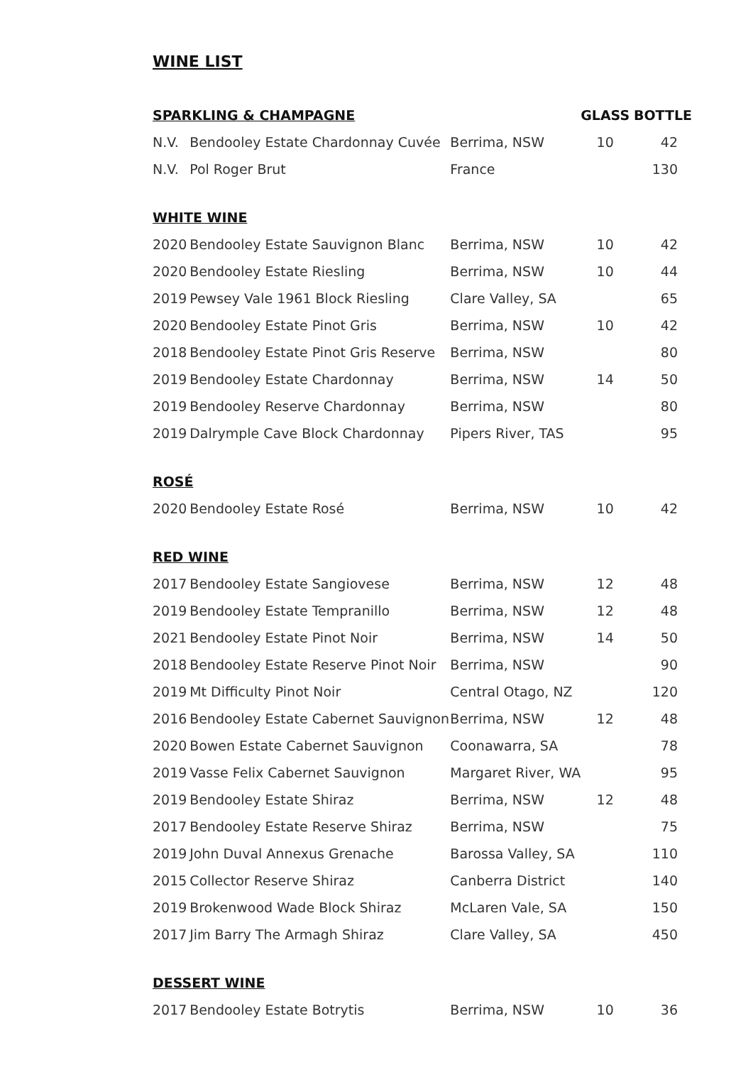WINE LIST
| SPARKLING & CHAMPAGNE | | | GLASS | BOTTLE |
| --- | --- | --- | --- | --- |
| N.V. | Bendooley Estate Chardonnay Cuvée | Berrima, NSW | 10 | 42 |
| N.V. | Pol Roger Brut | France | | 130 |
| WHITE WINE | | | | |
| 2020 | Bendooley Estate Sauvignon Blanc | Berrima, NSW | 10 | 42 |
| 2020 | Bendooley Estate Riesling | Berrima, NSW | 10 | 44 |
| 2019 | Pewsey Vale 1961 Block Riesling | Clare Valley, SA | | 65 |
| 2020 | Bendooley Estate Pinot Gris | Berrima, NSW | 10 | 42 |
| 2018 | Bendooley Estate Pinot Gris Reserve | Berrima, NSW | | 80 |
| 2019 | Bendooley Estate Chardonnay | Berrima, NSW | 14 | 50 |
| 2019 | Bendooley Reserve Chardonnay | Berrima, NSW | | 80 |
| 2019 | Dalrymple Cave Block Chardonnay | Pipers River, TAS | | 95 |
| ROSÉ | | | | |
| 2020 | Bendooley Estate Rosé | Berrima, NSW | 10 | 42 |
| RED WINE | | | | |
| 2017 | Bendooley Estate Sangiovese | Berrima, NSW | 12 | 48 |
| 2019 | Bendooley Estate Tempranillo | Berrima, NSW | 12 | 48 |
| 2021 | Bendooley Estate Pinot Noir | Berrima, NSW | 14 | 50 |
| 2018 | Bendooley Estate Reserve Pinot Noir | Berrima, NSW | | 90 |
| 2019 | Mt Difficulty Pinot Noir | Central Otago, NZ | | 120 |
| 2016 | Bendooley Estate Cabernet Sauvignon | Berrima, NSW | 12 | 48 |
| 2020 | Bowen Estate Cabernet Sauvignon | Coonawarra, SA | | 78 |
| 2019 | Vasse Felix Cabernet Sauvignon | Margaret River, WA | | 95 |
| 2019 | Bendooley Estate Shiraz | Berrima, NSW | 12 | 48 |
| 2017 | Bendooley Estate Reserve Shiraz | Berrima, NSW | | 75 |
| 2019 | John Duval Annexus Grenache | Barossa Valley, SA | | 110 |
| 2015 | Collector Reserve Shiraz | Canberra District | | 140 |
| 2019 | Brokenwood Wade Block Shiraz | McLaren Vale, SA | | 150 |
| 2017 | Jim Barry The Armagh Shiraz | Clare Valley, SA | | 450 |
| DESSERT WINE | | | | |
| 2017 | Bendooley Estate Botrytis | Berrima, NSW | 10 | 36 |